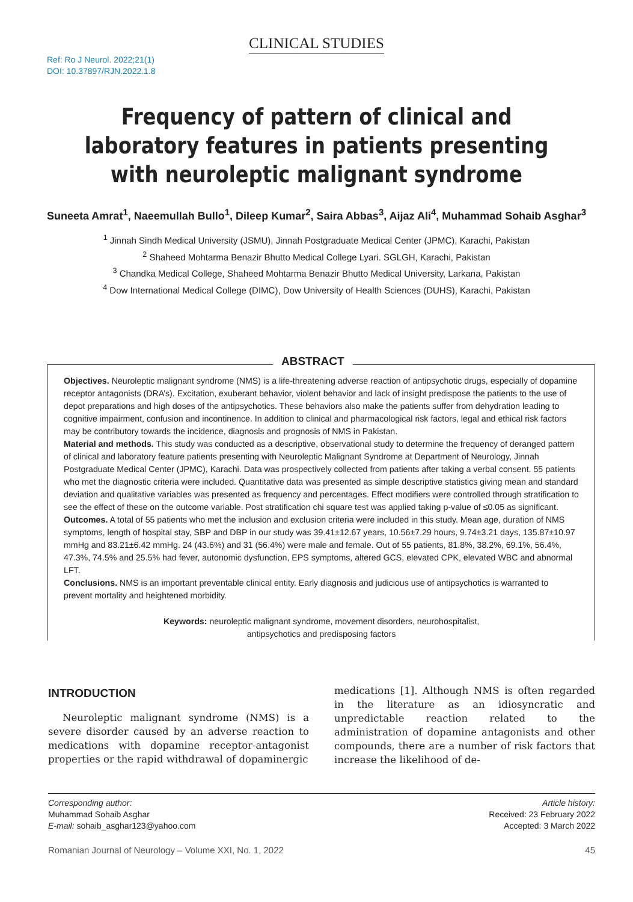CLINICAL STUDIES
Ref: Ro J Neurol. 2022;21(1)
DOI: 10.37897/RJN.2022.1.8
Frequency of pattern of clinical and laboratory features in patients presenting with neuroleptic malignant syndrome
Suneeta Amrat<sup>1</sup>, Naeemullah Bullo<sup>1</sup>, Dileep Kumar<sup>2</sup>, Saira Abbas<sup>3</sup>, Aijaz Ali<sup>4</sup>, Muhammad Sohaib Asghar<sup>3</sup>
<sup>1</sup> Jinnah Sindh Medical University (JSMU), Jinnah Postgraduate Medical Center (JPMC), Karachi, Pakistan
<sup>2</sup> Shaheed Mohtarma Benazir Bhutto Medical College Lyari. SGLGH, Karachi, Pakistan
<sup>3</sup> Chandka Medical College, Shaheed Mohtarma Benazir Bhutto Medical University, Larkana, Pakistan
<sup>4</sup> Dow International Medical College (DIMC), Dow University of Health Sciences (DUHS), Karachi, Pakistan
ABSTRACT
Objectives. Neuroleptic malignant syndrome (NMS) is a life-threatening adverse reaction of antipsychotic drugs, especially of dopamine receptor antagonists (DRA’s). Excitation, exuberant behavior, violent behavior and lack of insight predispose the patients to the use of depot preparations and high doses of the antipsychotics. These behaviors also make the patients suffer from dehydration leading to cognitive impairment, confusion and incontinence. In addition to clinical and pharmacological risk factors, legal and ethical risk factors may be contributory towards the incidence, diagnosis and prognosis of NMS in Pakistan.
Material and methods. This study was conducted as a descriptive, observational study to determine the frequency of deranged pattern of clinical and laboratory feature patients presenting with Neuroleptic Malignant Syndrome at Department of Neurology, Jinnah Postgraduate Medical Center (JPMC), Karachi. Data was prospectively collected from patients after taking a verbal consent. 55 patients who met the diagnostic criteria were included. Quantitative data was presented as simple descriptive statistics giving mean and standard deviation and qualitative variables was presented as frequency and percentages. Effect modifiers were controlled through stratification to see the effect of these on the outcome variable. Post stratification chi square test was applied taking p-value of ≤0.05 as significant.
Outcomes. A total of 55 patients who met the inclusion and exclusion criteria were included in this study. Mean age, duration of NMS symptoms, length of hospital stay, SBP and DBP in our study was 39.41±12.67 years, 10.56±7.29 hours, 9.74±3.21 days, 135.87±10.97 mmHg and 83.21±6.42 mmHg. 24 (43.6%) and 31 (56.4%) were male and female. Out of 55 patients, 81.8%, 38.2%, 69.1%, 56.4%, 47.3%, 74.5% and 25.5% had fever, autonomic dysfunction, EPS symptoms, altered GCS, elevated CPK, elevated WBC and abnormal LFT.
Conclusions. NMS is an important preventable clinical entity. Early diagnosis and judicious use of antipsychotics is warranted to prevent mortality and heightened morbidity.
Keywords: neuroleptic malignant syndrome, movement disorders, neurohospitalist,
antipsychotics and predisposing factors
INTRODUCTION
Neuroleptic malignant syndrome (NMS) is a severe disorder caused by an adverse reaction to medications with dopamine receptor-antagonist properties or the rapid withdrawal of dopaminergic
medications [1]. Although NMS is often regarded in the literature as an idiosyncratic and unpredictable reaction related to the administration of dopamine antagonists and other compounds, there are a number of risk factors that increase the likelihood of de-
Corresponding author:
Muhammad Sohaib Asghar
E-mail: sohaib_asghar123@yahoo.com
Article history:
Received: 23 February 2022
Accepted: 3 March 2022
Romanian Journal of Neurology – Volume XXI, No. 1, 2022 45